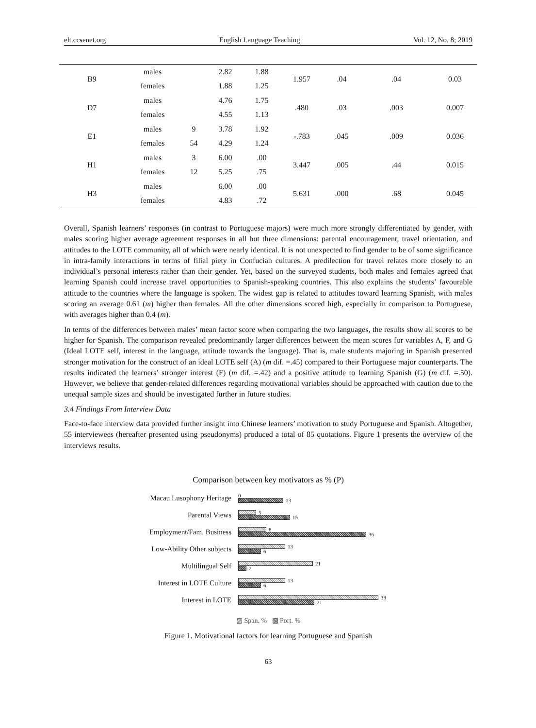elt.ccsenet.org English Language Teaching Vol. 12, No. 8; 2019
| B9 | males | | 2.82 | 1.88 | 1.957 | .04 | .04 | 0.03 |
| | females | | 1.88 | 1.25 | | | | |
| D7 | males | | 4.76 | 1.75 | .480 | .03 | .003 | 0.007 |
| | females | | 4.55 | 1.13 | | | | |
| E1 | males | 9 | 3.78 | 1.92 | -.783 | .045 | .009 | 0.036 |
| | females | 54 | 4.29 | 1.24 | | | | |
| H1 | males | 3 | 6.00 | .00 | 3.447 | .005 | .44 | 0.015 |
| | females | 12 | 5.25 | .75 | | | | |
| H3 | males | | 6.00 | .00 | 5.631 | .000 | .68 | 0.045 |
| | females | | 4.83 | .72 | | | | |
Overall, Spanish learners’ responses (in contrast to Portuguese majors) were much more strongly differentiated by gender, with males scoring higher average agreement responses in all but three dimensions: parental encouragement, travel orientation, and attitudes to the LOTE community, all of which were nearly identical. It is not unexpected to find gender to be of some significance in intra-family interactions in terms of filial piety in Confucian cultures. A predilection for travel relates more closely to an individual’s personal interests rather than their gender. Yet, based on the surveyed students, both males and females agreed that learning Spanish could increase travel opportunities to Spanish-speaking countries. This also explains the students’ favourable attitude to the countries where the language is spoken. The widest gap is related to attitudes toward learning Spanish, with males scoring an average 0.61 (m) higher than females. All the other dimensions scored high, especially in comparison to Portuguese, with averages higher than 0.4 (m).
In terms of the differences between males’ mean factor score when comparing the two languages, the results show all scores to be higher for Spanish. The comparison revealed predominantly larger differences between the mean scores for variables A, F, and G (Ideal LOTE self, interest in the language, attitude towards the language). That is, male students majoring in Spanish presented stronger motivation for the construct of an ideal LOTE self (A) (m dif. =.45) compared to their Portuguese major counterparts. The results indicated the learners’ stronger interest (F) (m dif. =.42) and a positive attitude to learning Spanish (G) (m dif. =.50). However, we believe that gender-related differences regarding motivational variables should be approached with caution due to the unequal sample sizes and should be investigated further in future studies.
3.4 Findings From Interview Data
Face-to-face interview data provided further insight into Chinese learners’ motivation to study Portuguese and Spanish. Altogether, 55 interviewees (hereafter presented using pseudonyms) produced a total of 85 quotations. Figure 1 presents the overview of the interviews results.
Comparison between key motivators as % (P)
Macau Lusophony Heritage
0
13
Parental Views
5
15
Employment/Fam. Business
8
36
Low-Ability Other subjects
13
6
Multilingual Self
21
2
Interest in LOTE Culture
13
6
Interest in LOTE
39
21
▨ Span. % ▩ Port. %
Figure 1. Motivational factors for learning Portuguese and Spanish
63